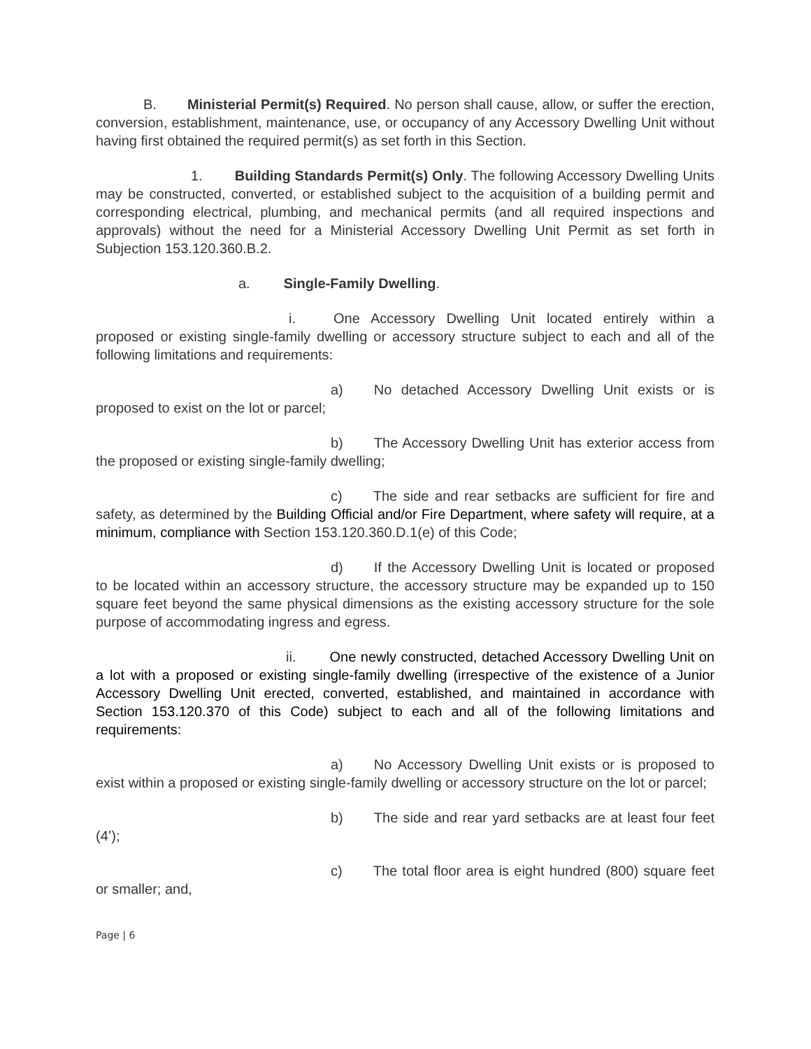B. Ministerial Permit(s) Required. No person shall cause, allow, or suffer the erection, conversion, establishment, maintenance, use, or occupancy of any Accessory Dwelling Unit without having first obtained the required permit(s) as set forth in this Section.
1. Building Standards Permit(s) Only. The following Accessory Dwelling Units may be constructed, converted, or established subject to the acquisition of a building permit and corresponding electrical, plumbing, and mechanical permits (and all required inspections and approvals) without the need for a Ministerial Accessory Dwelling Unit Permit as set forth in Subjection 153.120.360.B.2.
a. Single-Family Dwelling.
i. One Accessory Dwelling Unit located entirely within a proposed or existing single-family dwelling or accessory structure subject to each and all of the following limitations and requirements:
a) No detached Accessory Dwelling Unit exists or is proposed to exist on the lot or parcel;
b) The Accessory Dwelling Unit has exterior access from the proposed or existing single-family dwelling;
c) The side and rear setbacks are sufficient for fire and safety, as determined by the Building Official and/or Fire Department, where safety will require, at a minimum, compliance with Section 153.120.360.D.1(e) of this Code;
d) If the Accessory Dwelling Unit is located or proposed to be located within an accessory structure, the accessory structure may be expanded up to 150 square feet beyond the same physical dimensions as the existing accessory structure for the sole purpose of accommodating ingress and egress.
ii. One newly constructed, detached Accessory Dwelling Unit on a lot with a proposed or existing single-family dwelling (irrespective of the existence of a Junior Accessory Dwelling Unit erected, converted, established, and maintained in accordance with Section 153.120.370 of this Code) subject to each and all of the following limitations and requirements:
a) No Accessory Dwelling Unit exists or is proposed to exist within a proposed or existing single-family dwelling or accessory structure on the lot or parcel;
b) The side and rear yard setbacks are at least four feet (4’);
c) The total floor area is eight hundred (800) square feet or smaller; and,
Page | 6